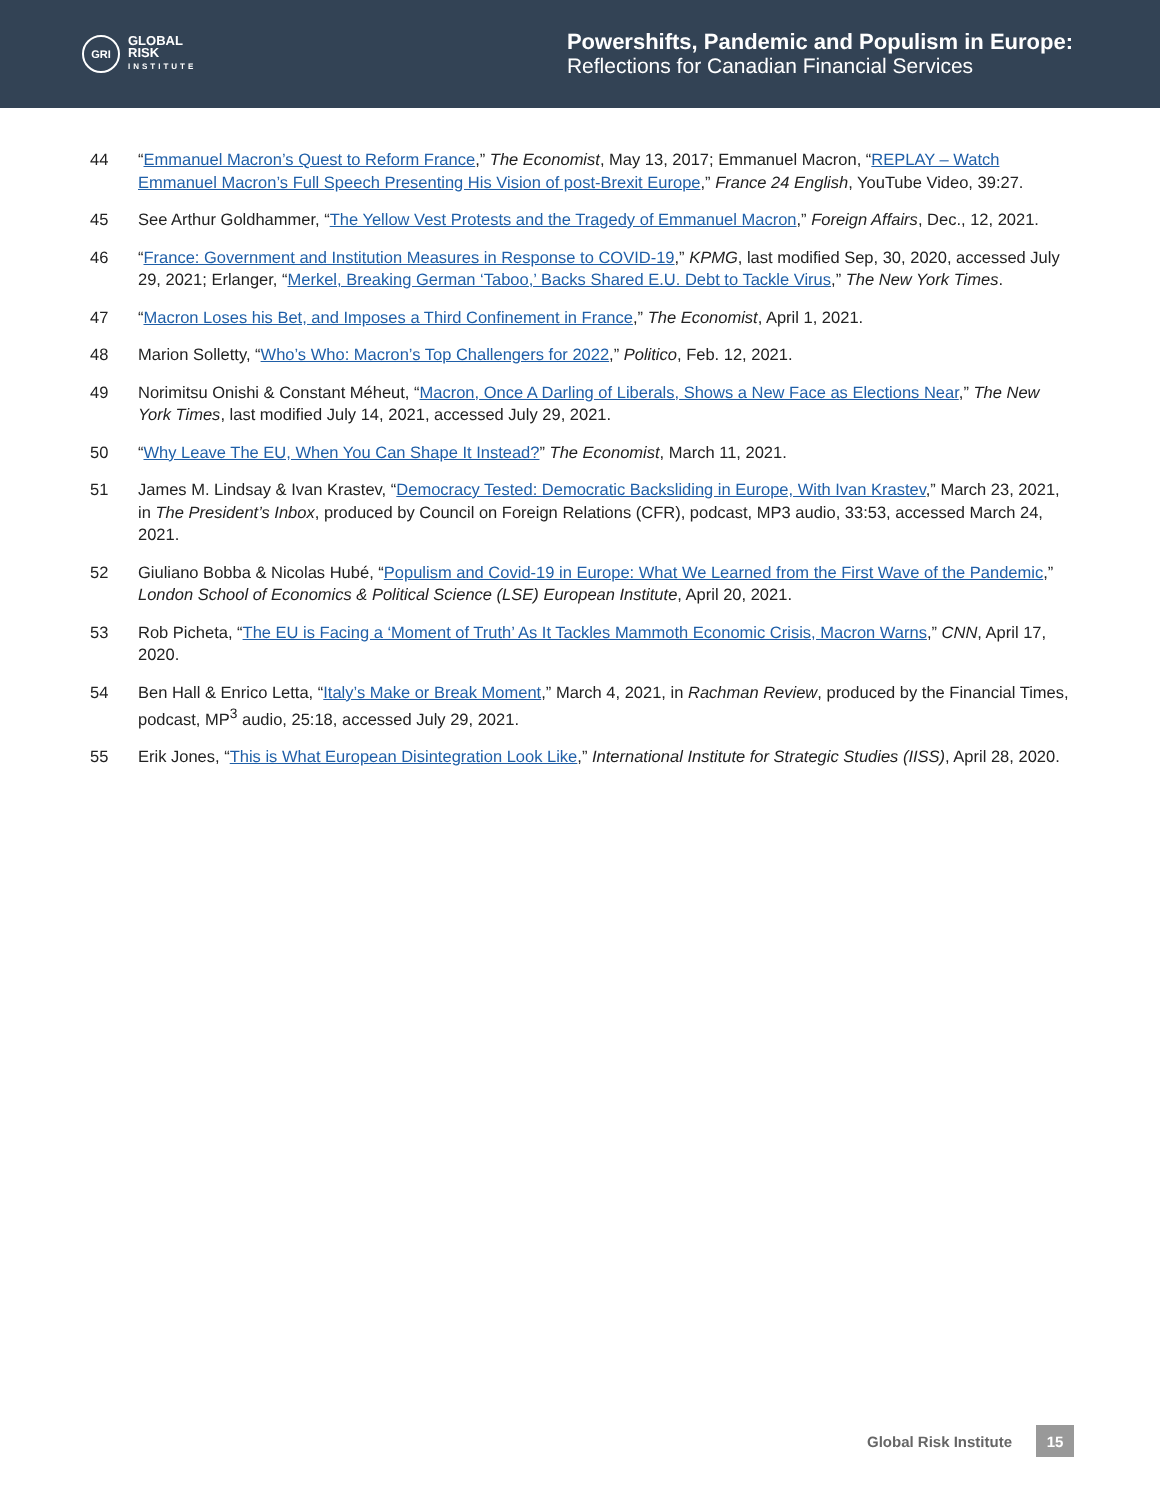GRI
GLOBAL
RISK
INSTITUTE
Powershifts, Pandemic and Populism in Europe:
Reflections for Canadian Financial Services
44 “Emmanuel Macron’s Quest to Reform France,” The Economist, May 13, 2017; Emmanuel Macron, “REPLAY – Watch Emmanuel Macron’s Full Speech Presenting His Vision of post-Brexit Europe,” France 24 English, YouTube Video, 39:27.
45 See Arthur Goldhammer, “The Yellow Vest Protests and the Tragedy of Emmanuel Macron,” Foreign Affairs, Dec., 12, 2021.
46 “France: Government and Institution Measures in Response to COVID-19,” KPMG, last modified Sep, 30, 2020, accessed July 29, 2021; Erlanger, “Merkel, Breaking German ‘Taboo,’ Backs Shared E.U. Debt to Tackle Virus,” The New York Times.
47 “Macron Loses his Bet, and Imposes a Third Confinement in France,” The Economist, April 1, 2021.
48 Marion Solletty, “Who’s Who: Macron’s Top Challengers for 2022,” Politico, Feb. 12, 2021.
49 Norimitsu Onishi & Constant Méheut, “Macron, Once A Darling of Liberals, Shows a New Face as Elections Near,” The New York Times, last modified July 14, 2021, accessed July 29, 2021.
50 “Why Leave The EU, When You Can Shape It Instead?” The Economist, March 11, 2021.
51 James M. Lindsay & Ivan Krastev, “Democracy Tested: Democratic Backsliding in Europe, With Ivan Krastev,” March 23, 2021, in The President’s Inbox, produced by Council on Foreign Relations (CFR), podcast, MP3 audio, 33:53, accessed March 24, 2021.
52 Giuliano Bobba & Nicolas Hubé, “Populism and Covid-19 in Europe: What We Learned from the First Wave of the Pandemic,” London School of Economics & Political Science (LSE) European Institute, April 20, 2021.
53 Rob Picheta, “The EU is Facing a ‘Moment of Truth’ As It Tackles Mammoth Economic Crisis, Macron Warns,” CNN, April 17, 2020.
54 Ben Hall & Enrico Letta, “Italy’s Make or Break Moment,” March 4, 2021, in Rachman Review, produced by the Financial Times, podcast, MP<sup>3</sup> audio, 25:18, accessed July 29, 2021.
55 Erik Jones, “This is What European Disintegration Look Like,” International Institute for Strategic Studies (IISS), April 28, 2020.
Global Risk Institute 15